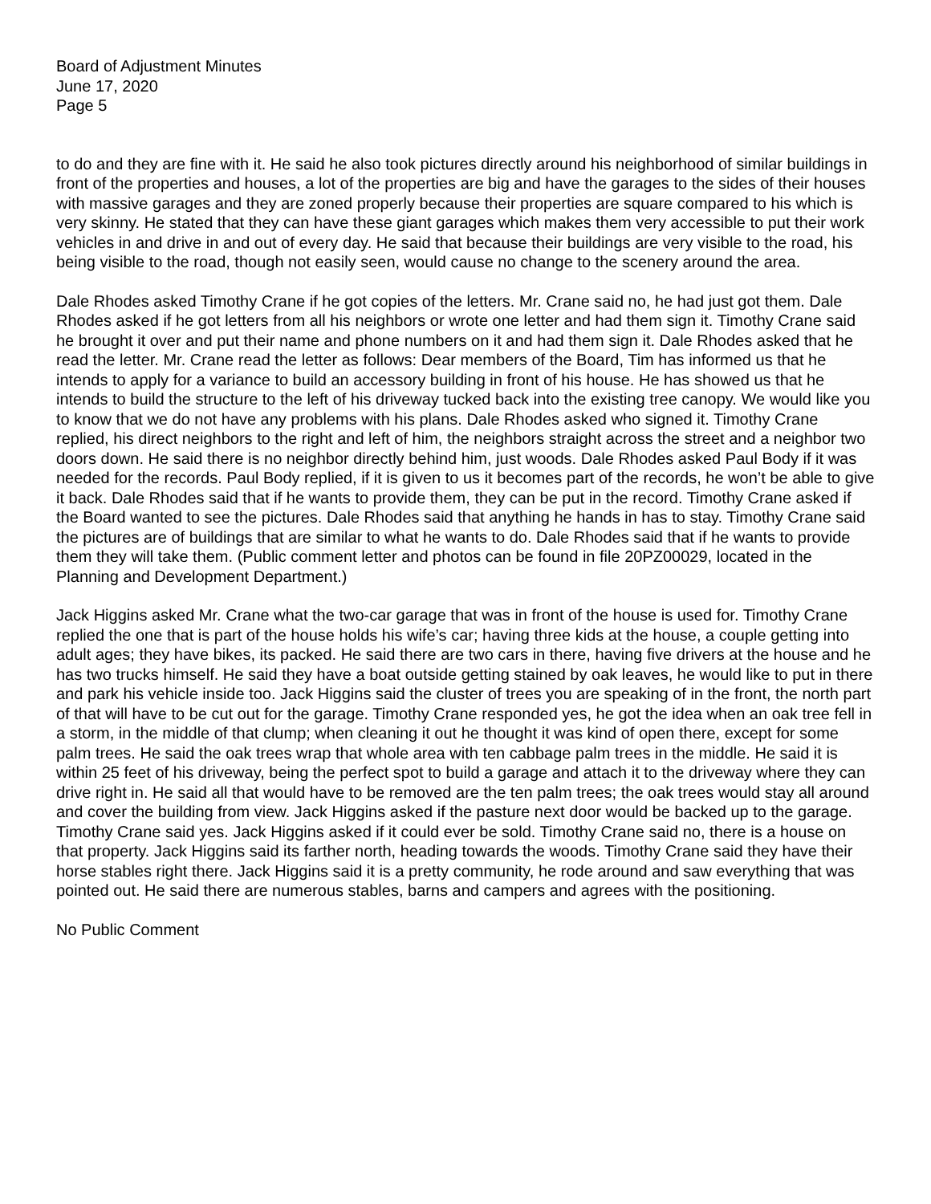Board of Adjustment Minutes
June 17, 2020
Page 5
to do and they are fine with it. He said he also took pictures directly around his neighborhood of similar buildings in front of the properties and houses, a lot of the properties are big and have the garages to the sides of their houses with massive garages and they are zoned properly because their properties are square compared to his which is very skinny. He stated that they can have these giant garages which makes them very accessible to put their work vehicles in and drive in and out of every day. He said that because their buildings are very visible to the road, his being visible to the road, though not easily seen, would cause no change to the scenery around the area.
Dale Rhodes asked Timothy Crane if he got copies of the letters. Mr. Crane said no, he had just got them. Dale Rhodes asked if he got letters from all his neighbors or wrote one letter and had them sign it. Timothy Crane said he brought it over and put their name and phone numbers on it and had them sign it. Dale Rhodes asked that he read the letter. Mr. Crane read the letter as follows: Dear members of the Board, Tim has informed us that he intends to apply for a variance to build an accessory building in front of his house. He has showed us that he intends to build the structure to the left of his driveway tucked back into the existing tree canopy. We would like you to know that we do not have any problems with his plans. Dale Rhodes asked who signed it. Timothy Crane replied, his direct neighbors to the right and left of him, the neighbors straight across the street and a neighbor two doors down. He said there is no neighbor directly behind him, just woods. Dale Rhodes asked Paul Body if it was needed for the records. Paul Body replied, if it is given to us it becomes part of the records, he won’t be able to give it back. Dale Rhodes said that if he wants to provide them, they can be put in the record. Timothy Crane asked if the Board wanted to see the pictures. Dale Rhodes said that anything he hands in has to stay. Timothy Crane said the pictures are of buildings that are similar to what he wants to do. Dale Rhodes said that if he wants to provide them they will take them. (Public comment letter and photos can be found in file 20PZ00029, located in the Planning and Development Department.)
Jack Higgins asked Mr. Crane what the two-car garage that was in front of the house is used for. Timothy Crane replied the one that is part of the house holds his wife’s car; having three kids at the house, a couple getting into adult ages; they have bikes, its packed. He said there are two cars in there, having five drivers at the house and he has two trucks himself. He said they have a boat outside getting stained by oak leaves, he would like to put in there and park his vehicle inside too. Jack Higgins said the cluster of trees you are speaking of in the front, the north part of that will have to be cut out for the garage. Timothy Crane responded yes, he got the idea when an oak tree fell in a storm, in the middle of that clump; when cleaning it out he thought it was kind of open there, except for some palm trees. He said the oak trees wrap that whole area with ten cabbage palm trees in the middle. He said it is within 25 feet of his driveway, being the perfect spot to build a garage and attach it to the driveway where they can drive right in. He said all that would have to be removed are the ten palm trees; the oak trees would stay all around and cover the building from view. Jack Higgins asked if the pasture next door would be backed up to the garage. Timothy Crane said yes. Jack Higgins asked if it could ever be sold. Timothy Crane said no, there is a house on that property. Jack Higgins said its farther north, heading towards the woods. Timothy Crane said they have their horse stables right there. Jack Higgins said it is a pretty community, he rode around and saw everything that was pointed out. He said there are numerous stables, barns and campers and agrees with the positioning.
No Public Comment